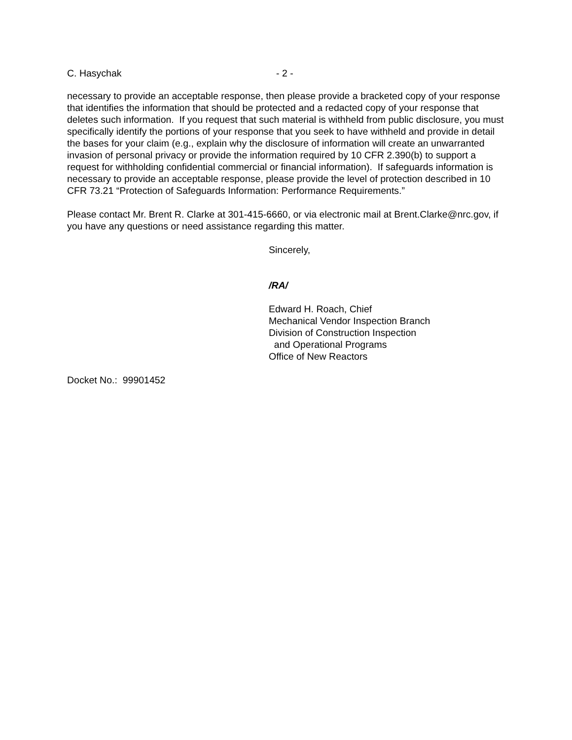C. Hasychak - 2 -
necessary to provide an acceptable response, then please provide a bracketed copy of your response that identifies the information that should be protected and a redacted copy of your response that deletes such information. If you request that such material is withheld from public disclosure, you must specifically identify the portions of your response that you seek to have withheld and provide in detail the bases for your claim (e.g., explain why the disclosure of information will create an unwarranted invasion of personal privacy or provide the information required by 10 CFR 2.390(b) to support a request for withholding confidential commercial or financial information). If safeguards information is necessary to provide an acceptable response, please provide the level of protection described in 10 CFR 73.21 “Protection of Safeguards Information: Performance Requirements.”
Please contact Mr. Brent R. Clarke at 301-415-6660, or via electronic mail at Brent.Clarke@nrc.gov, if you have any questions or need assistance regarding this matter.
Sincerely,
/RA/
Edward H. Roach, Chief
Mechanical Vendor Inspection Branch
Division of Construction Inspection
and Operational Programs
Office of New Reactors
Docket No.: 99901452